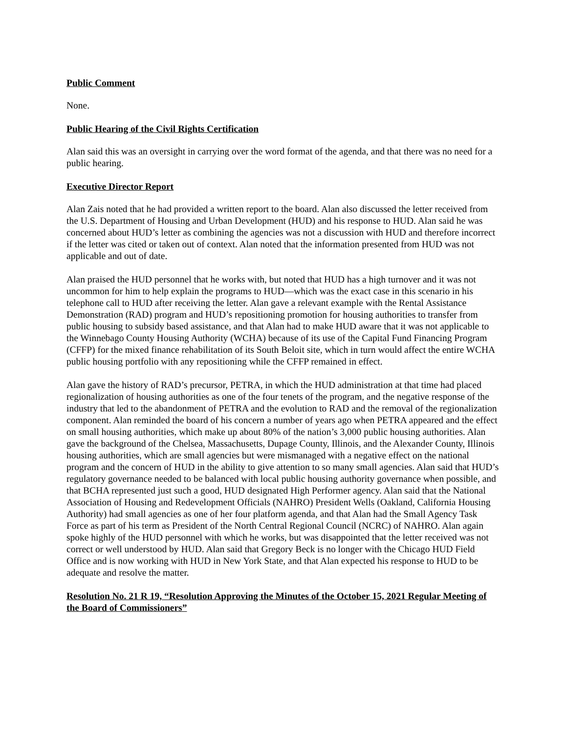Public Comment
None.
Public Hearing of the Civil Rights Certification
Alan said this was an oversight in carrying over the word format of the agenda, and that there was no need for a public hearing.
Executive Director Report
Alan Zais noted that he had provided a written report to the board. Alan also discussed the letter received from the U.S. Department of Housing and Urban Development (HUD) and his response to HUD. Alan said he was concerned about HUD’s letter as combining the agencies was not a discussion with HUD and therefore incorrect if the letter was cited or taken out of context. Alan noted that the information presented from HUD was not applicable and out of date.
Alan praised the HUD personnel that he works with, but noted that HUD has a high turnover and it was not uncommon for him to help explain the programs to HUD—which was the exact case in this scenario in his telephone call to HUD after receiving the letter. Alan gave a relevant example with the Rental Assistance Demonstration (RAD) program and HUD’s repositioning promotion for housing authorities to transfer from public housing to subsidy based assistance, and that Alan had to make HUD aware that it was not applicable to the Winnebago County Housing Authority (WCHA) because of its use of the Capital Fund Financing Program (CFFP) for the mixed finance rehabilitation of its South Beloit site, which in turn would affect the entire WCHA public housing portfolio with any repositioning while the CFFP remained in effect.
Alan gave the history of RAD’s precursor, PETRA, in which the HUD administration at that time had placed regionalization of housing authorities as one of the four tenets of the program, and the negative response of the industry that led to the abandonment of PETRA and the evolution to RAD and the removal of the regionalization component. Alan reminded the board of his concern a number of years ago when PETRA appeared and the effect on small housing authorities, which make up about 80% of the nation’s 3,000 public housing authorities. Alan gave the background of the Chelsea, Massachusetts, Dupage County, Illinois, and the Alexander County, Illinois housing authorities, which are small agencies but were mismanaged with a negative effect on the national program and the concern of HUD in the ability to give attention to so many small agencies. Alan said that HUD’s regulatory governance needed to be balanced with local public housing authority governance when possible, and that BCHA represented just such a good, HUD designated High Performer agency. Alan said that the National Association of Housing and Redevelopment Officials (NAHRO) President Wells (Oakland, California Housing Authority) had small agencies as one of her four platform agenda, and that Alan had the Small Agency Task Force as part of his term as President of the North Central Regional Council (NCRC) of NAHRO. Alan again spoke highly of the HUD personnel with which he works, but was disappointed that the letter received was not correct or well understood by HUD. Alan said that Gregory Beck is no longer with the Chicago HUD Field Office and is now working with HUD in New York State, and that Alan expected his response to HUD to be adequate and resolve the matter.
Resolution No. 21 R 19, “Resolution Approving the Minutes of the October 15, 2021 Regular Meeting of the Board of Commissioners”